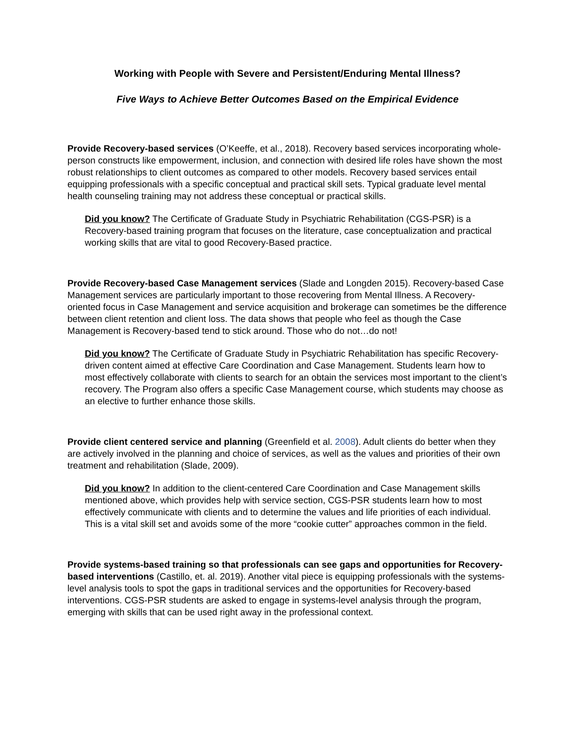Working with People with Severe and Persistent/Enduring Mental Illness?
Five Ways to Achieve Better Outcomes Based on the Empirical Evidence
Provide Recovery-based services (O’Keeffe, et al., 2018). Recovery based services incorporating whole-person constructs like empowerment, inclusion, and connection with desired life roles have shown the most robust relationships to client outcomes as compared to other models. Recovery based services entail equipping professionals with a specific conceptual and practical skill sets. Typical graduate level mental health counseling training may not address these conceptual or practical skills.
Did you know? The Certificate of Graduate Study in Psychiatric Rehabilitation (CGS-PSR) is a Recovery-based training program that focuses on the literature, case conceptualization and practical working skills that are vital to good Recovery-Based practice.
Provide Recovery-based Case Management services (Slade and Longden 2015). Recovery-based Case Management services are particularly important to those recovering from Mental Illness. A Recovery-oriented focus in Case Management and service acquisition and brokerage can sometimes be the difference between client retention and client loss. The data shows that people who feel as though the Case Management is Recovery-based tend to stick around. Those who do not…do not!
Did you know? The Certificate of Graduate Study in Psychiatric Rehabilitation has specific Recovery-driven content aimed at effective Care Coordination and Case Management. Students learn how to most effectively collaborate with clients to search for an obtain the services most important to the client’s recovery. The Program also offers a specific Case Management course, which students may choose as an elective to further enhance those skills.
Provide client centered service and planning (Greenfield et al. 2008). Adult clients do better when they are actively involved in the planning and choice of services, as well as the values and priorities of their own treatment and rehabilitation (Slade, 2009).
Did you know? In addition to the client-centered Care Coordination and Case Management skills mentioned above, which provides help with service section, CGS-PSR students learn how to most effectively communicate with clients and to determine the values and life priorities of each individual. This is a vital skill set and avoids some of the more “cookie cutter” approaches common in the field.
Provide systems-based training so that professionals can see gaps and opportunities for Recovery-based interventions (Castillo, et. al. 2019). Another vital piece is equipping professionals with the systems-level analysis tools to spot the gaps in traditional services and the opportunities for Recovery-based interventions. CGS-PSR students are asked to engage in systems-level analysis through the program, emerging with skills that can be used right away in the professional context.